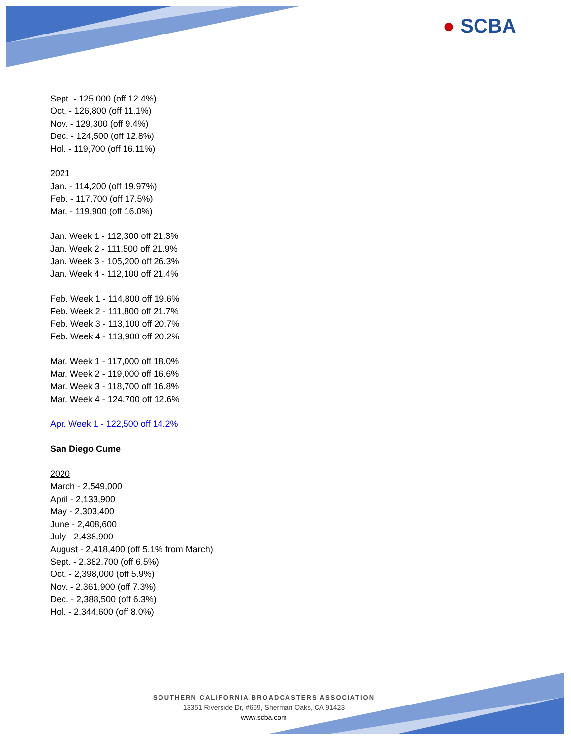● SCBA
Sept. - 125,000 (off 12.4%)
Oct. - 126,800 (off 11.1%)
Nov. - 129,300 (off 9.4%)
Dec. - 124,500 (off 12.8%)
Hol. - 119,700 (off 16.11%)
2021
Jan. - 114,200 (off 19.97%)
Feb. - 117,700 (off 17.5%)
Mar. - 119,900 (off 16.0%)
Jan. Week 1 - 112,300 off 21.3%
Jan. Week 2 - 111,500 off 21.9%
Jan. Week 3 - 105,200 off 26.3%
Jan. Week 4 - 112,100 off 21.4%
Feb. Week 1 - 114,800 off 19.6%
Feb. Week 2 - 111,800 off 21.7%
Feb. Week 3 - 113,100 off 20.7%
Feb. Week 4 - 113,900 off 20.2%
Mar. Week 1 - 117,000 off 18.0%
Mar. Week 2 - 119,000 off 16.6%
Mar. Week 3 - 118,700 off 16.8%
Mar. Week 4 - 124,700 off 12.6%
Apr. Week 1 - 122,500 off 14.2%
San Diego Cume
2020
March - 2,549,000
April - 2,133,900
May - 2,303,400
June - 2,408,600
July - 2,438,900
August - 2,418,400 (off 5.1% from March)
Sept. - 2,382,700 (off 6.5%)
Oct. - 2,398,000 (off 5.9%)
Nov. - 2,361,900 (off 7.3%)
Dec. - 2,388,500 (off 6.3%)
Hol. - 2,344,600 (off 8.0%)
SOUTHERN CALIFORNIA BROADCASTERS ASSOCIATION
13351 Riverside Dr, #669, Sherman Oaks, CA 91423
www.scba.com